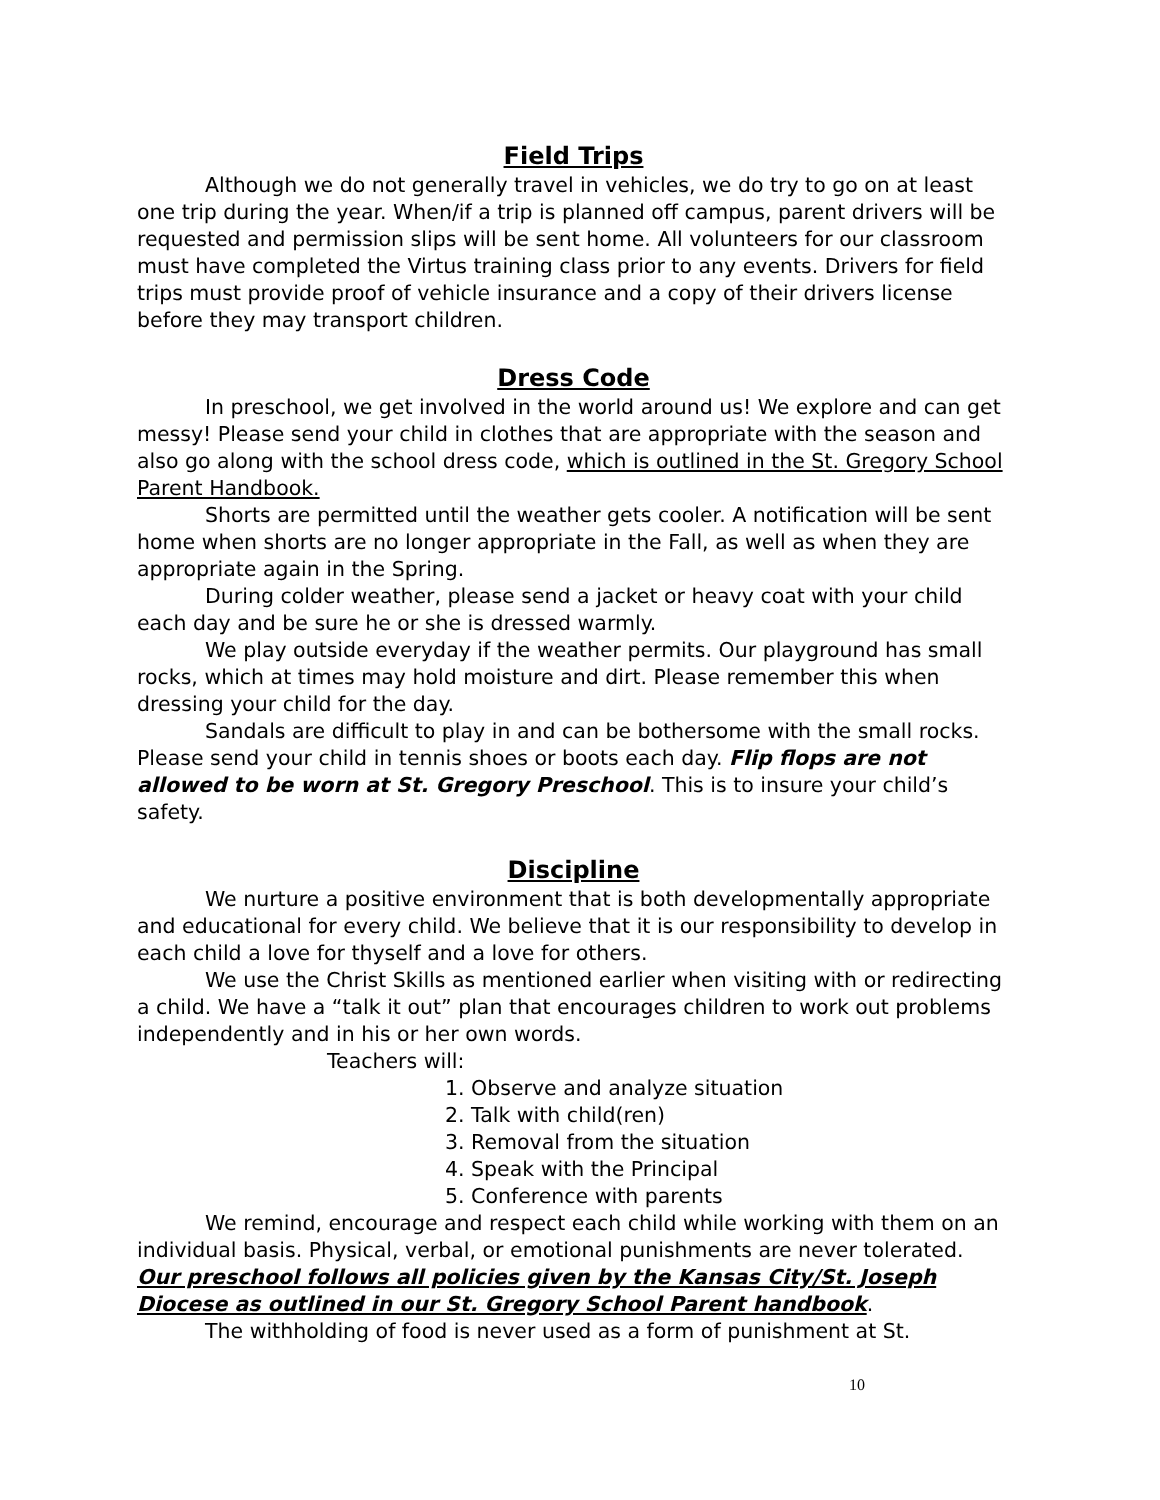Field Trips
Although we do not generally travel in vehicles, we do try to go on at least one trip during the year. When/if a trip is planned off campus, parent drivers will be requested and permission slips will be sent home. All volunteers for our classroom must have completed the Virtus training class prior to any events. Drivers for field trips must provide proof of vehicle insurance and a copy of their drivers license before they may transport children.
Dress Code
In preschool, we get involved in the world around us! We explore and can get messy! Please send your child in clothes that are appropriate with the season and also go along with the school dress code, which is outlined in the St. Gregory School Parent Handbook.
Shorts are permitted until the weather gets cooler. A notification will be sent home when shorts are no longer appropriate in the Fall, as well as when they are appropriate again in the Spring.
During colder weather, please send a jacket or heavy coat with your child each day and be sure he or she is dressed warmly.
We play outside everyday if the weather permits. Our playground has small rocks, which at times may hold moisture and dirt. Please remember this when dressing your child for the day.
Sandals are difficult to play in and can be bothersome with the small rocks. Please send your child in tennis shoes or boots each day. Flip flops are not allowed to be worn at St. Gregory Preschool. This is to insure your child’s safety.
Discipline
We nurture a positive environment that is both developmentally appropriate and educational for every child. We believe that it is our responsibility to develop in each child a love for thyself and a love for others.
We use the Christ Skills as mentioned earlier when visiting with or redirecting a child. We have a “talk it out” plan that encourages children to work out problems independently and in his or her own words.
Teachers will:
1. Observe and analyze situation
2. Talk with child(ren)
3. Removal from the situation
4. Speak with the Principal
5. Conference with parents
We remind, encourage and respect each child while working with them on an individual basis. Physical, verbal, or emotional punishments are never tolerated. Our preschool follows all policies given by the Kansas City/St. Joseph Diocese as outlined in our St. Gregory School Parent handbook.
The withholding of food is never used as a form of punishment at St.
10